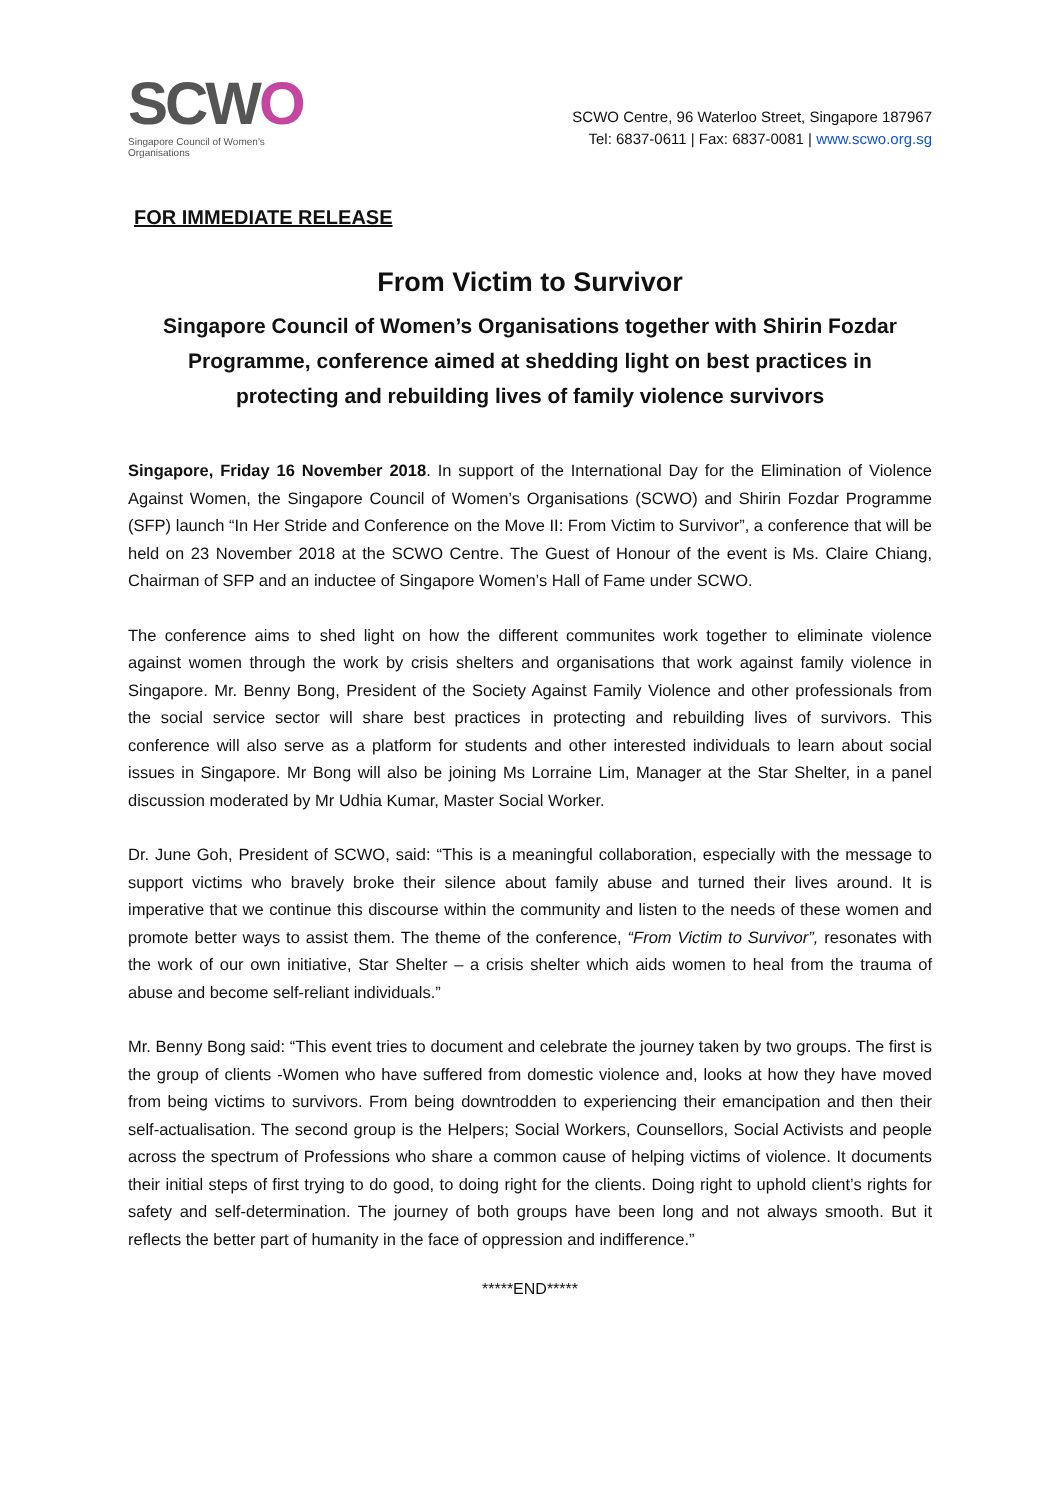SCWO
Singapore Council of Women's Organisations
SCWO Centre, 96 Waterloo Street, Singapore 187967
Tel: 6837-0611 | Fax: 6837-0081 | www.scwo.org.sg
FOR IMMEDIATE RELEASE
From Victim to Survivor
Singapore Council of Women’s Organisations together with Shirin Fozdar Programme, conference aimed at shedding light on best practices in protecting and rebuilding lives of family violence survivors
Singapore, Friday 16 November 2018. In support of the International Day for the Elimination of Violence Against Women, the Singapore Council of Women’s Organisations (SCWO) and Shirin Fozdar Programme (SFP) launch “In Her Stride and Conference on the Move II: From Victim to Survivor”, a conference that will be held on 23 November 2018 at the SCWO Centre. The Guest of Honour of the event is Ms. Claire Chiang, Chairman of SFP and an inductee of Singapore Women’s Hall of Fame under SCWO.
The conference aims to shed light on how the different communites work together to eliminate violence against women through the work by crisis shelters and organisations that work against family violence in Singapore. Mr. Benny Bong, President of the Society Against Family Violence and other professionals from the social service sector will share best practices in protecting and rebuilding lives of survivors. This conference will also serve as a platform for students and other interested individuals to learn about social issues in Singapore. Mr Bong will also be joining Ms Lorraine Lim, Manager at the Star Shelter, in a panel discussion moderated by Mr Udhia Kumar, Master Social Worker.
Dr. June Goh, President of SCWO, said: “This is a meaningful collaboration, especially with the message to support victims who bravely broke their silence about family abuse and turned their lives around. It is imperative that we continue this discourse within the community and listen to the needs of these women and promote better ways to assist them. The theme of the conference, “From Victim to Survivor”, resonates with the work of our own initiative, Star Shelter – a crisis shelter which aids women to heal from the trauma of abuse and become self-reliant individuals.”
Mr. Benny Bong said: “This event tries to document and celebrate the journey taken by two groups. The first is the group of clients -Women who have suffered from domestic violence and, looks at how they have moved from being victims to survivors. From being downtrodden to experiencing their emancipation and then their self-actualisation. The second group is the Helpers; Social Workers, Counsellors, Social Activists and people across the spectrum of Professions who share a common cause of helping victims of violence. It documents their initial steps of first trying to do good, to doing right for the clients. Doing right to uphold client’s rights for safety and self-determination. The journey of both groups have been long and not always smooth. But it reflects the better part of humanity in the face of oppression and indifference.”
*****END*****